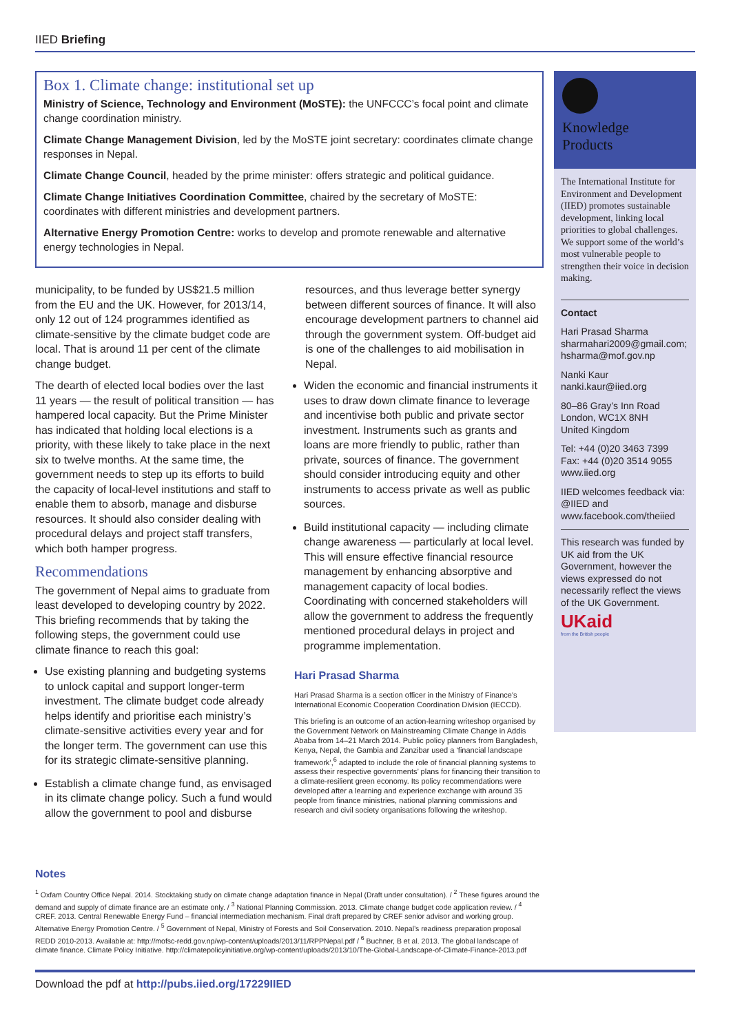IIED Briefing
Box 1. Climate change: institutional set up
Ministry of Science, Technology and Environment (MoSTE): the UNFCCC’s focal point and climate change coordination ministry.
Climate Change Management Division, led by the MoSTE joint secretary: coordinates climate change responses in Nepal.
Climate Change Council, headed by the prime minister: offers strategic and political guidance.
Climate Change Initiatives Coordination Committee, chaired by the secretary of MoSTE: coordinates with different ministries and development partners.
Alternative Energy Promotion Centre: works to develop and promote renewable and alternative energy technologies in Nepal.
municipality, to be funded by US$21.5 million from the EU and the UK. However, for 2013/14, only 12 out of 124 programmes identified as climate-sensitive by the climate budget code are local. That is around 11 per cent of the climate change budget.
The dearth of elected local bodies over the last 11 years — the result of political transition — has hampered local capacity. But the Prime Minister has indicated that holding local elections is a priority, with these likely to take place in the next six to twelve months. At the same time, the government needs to step up its efforts to build the capacity of local-level institutions and staff to enable them to absorb, manage and disburse resources. It should also consider dealing with procedural delays and project staff transfers, which both hamper progress.
Recommendations
The government of Nepal aims to graduate from least developed to developing country by 2022. This briefing recommends that by taking the following steps, the government could use climate finance to reach this goal:
Use existing planning and budgeting systems to unlock capital and support longer-term investment. The climate budget code already helps identify and prioritise each ministry’s climate-sensitive activities every year and for the longer term. The government can use this for its strategic climate-sensitive planning.
Establish a climate change fund, as envisaged in its climate change policy. Such a fund would allow the government to pool and disburse
resources, and thus leverage better synergy between different sources of finance. It will also encourage development partners to channel aid through the government system. Off-budget aid is one of the challenges to aid mobilisation in Nepal.
Widen the economic and financial instruments it uses to draw down climate finance to leverage and incentivise both public and private sector investment. Instruments such as grants and loans are more friendly to public, rather than private, sources of finance. The government should consider introducing equity and other instruments to access private as well as public sources.
Build institutional capacity — including climate change awareness — particularly at local level. This will ensure effective financial resource management by enhancing absorptive and management capacity of local bodies. Coordinating with concerned stakeholders will allow the government to address the frequently mentioned procedural delays in project and programme implementation.
Hari Prasad Sharma
Hari Prasad Sharma is a section officer in the Ministry of Finance’s International Economic Cooperation Coordination Division (IECCD).
This briefing is an outcome of an action-learning writeshop organised by the Government Network on Mainstreaming Climate Change in Addis Ababa from 14–21 March 2014. Public policy planners from Bangladesh, Kenya, Nepal, the Gambia and Zanzibar used a ‘financial landscape framework’,<sup>6</sup> adapted to include the role of financial planning systems to assess their respective governments’ plans for financing their transition to a climate-resilient green economy. Its policy recommendations were developed after a learning and experience exchange with around 35 people from finance ministries, national planning commissions and research and civil society organisations following the writeshop.
Knowledge
Products
The International Institute for Environment and Development (IIED) promotes sustainable development, linking local priorities to global challenges. We support some of the world’s most vulnerable people to strengthen their voice in decision making.
Contact
Hari Prasad Sharma
sharmahari2009@gmail.com; hsharma@mof.gov.np
Nanki Kaur
nanki.kaur@iied.org
80–86 Gray’s Inn Road
London, WC1X 8NH
United Kingdom
Tel: +44 (0)20 3463 7399
Fax: +44 (0)20 3514 9055
www.iied.org
IIED welcomes feedback via: @IIED and www.facebook.com/theiied
This research was funded by UK aid from the UK Government, however the views expressed do not necessarily reflect the views of the UK Government.
UKaid
from the British people
Notes
<sup>1</sup> Oxfam Country Office Nepal. 2014. Stocktaking study on climate change adaptation finance in Nepal (Draft under consultation). / <sup>2</sup> These figures around the demand and supply of climate finance are an estimate only. / <sup>3</sup> National Planning Commission. 2013. Climate change budget code application review. / <sup>4</sup> CREF. 2013. Central Renewable Energy Fund – financial intermediation mechanism. Final draft prepared by CREF senior advisor and working group. Alternative Energy Promotion Centre. / <sup>5</sup> Government of Nepal, Ministry of Forests and Soil Conservation. 2010. Nepal’s readiness preparation proposal REDD 2010-2013. Available at: http://mofsc-redd.gov.np/wp-content/uploads/2013/11/RPPNepal.pdf / <sup>6</sup> Buchner, B et al. 2013. The global landscape of climate finance. Climate Policy Initiative. http://climatepolicyinitiative.org/wp-content/uploads/2013/10/The-Global-Landscape-of-Climate-Finance-2013.pdf
Download the pdf at http://pubs.iied.org/17229IIED